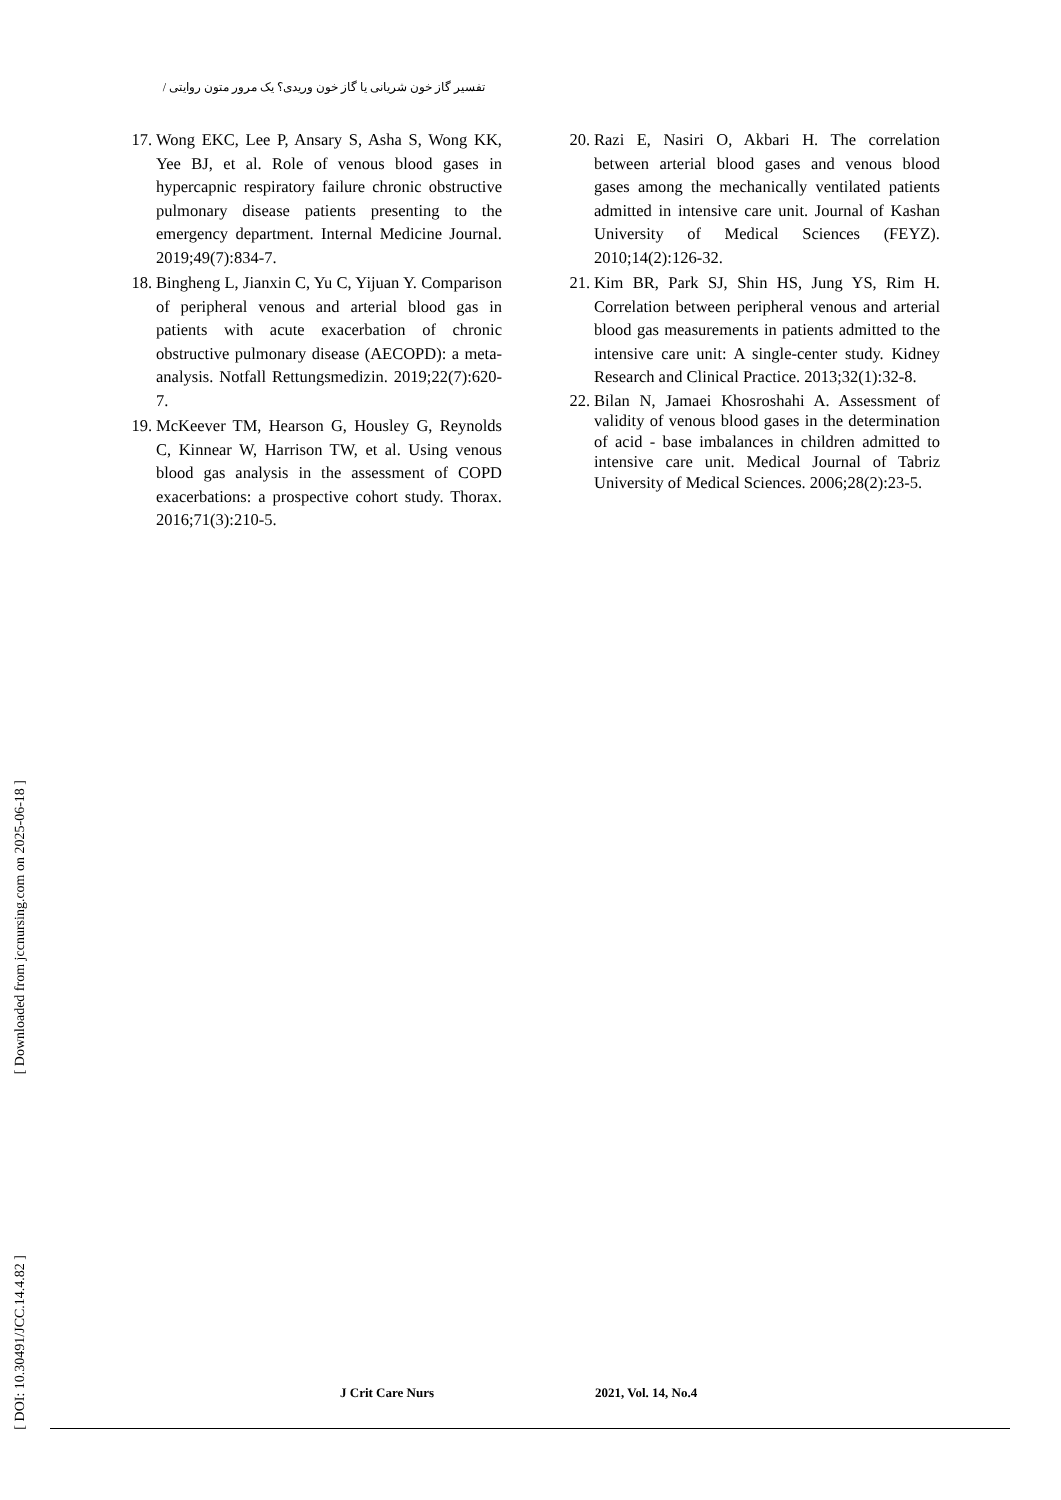تفسیر گاز خون شریانی یا گاز خون وریدی؟ یک مرور متون روایتی /
17. Wong EKC, Lee P, Ansary S, Asha S, Wong KK, Yee BJ, et al. Role of venous blood gases in hypercapnic respiratory failure chronic obstructive pulmonary disease patients presenting to the emergency department. Internal Medicine Journal. 2019;49(7):834-7.
18. Bingheng L, Jianxin C, Yu C, Yijuan Y. Comparison of peripheral venous and arterial blood gas in patients with acute exacerbation of chronic obstructive pulmonary disease (AECOPD): a meta-analysis. Notfall Rettungsmedizin. 2019;22(7):620-7.
19. McKeever TM, Hearson G, Housley G, Reynolds C, Kinnear W, Harrison TW, et al. Using venous blood gas analysis in the assessment of COPD exacerbations: a prospective cohort study. Thorax. 2016;71(3):210-5.
20. Razi E, Nasiri O, Akbari H. The correlation between arterial blood gases and venous blood gases among the mechanically ventilated patients admitted in intensive care unit. Journal of Kashan University of Medical Sciences (FEYZ). 2010;14(2):126-32.
21. Kim BR, Park SJ, Shin HS, Jung YS, Rim H. Correlation between peripheral venous and arterial blood gas measurements in patients admitted to the intensive care unit: A single-center study. Kidney Research and Clinical Practice. 2013;32(1):32-8.
22. Bilan N, Jamaei Khosroshahi A. Assessment of validity of venous blood gases in the determination of acid - base imbalances in children admitted to intensive care unit. Medical Journal of Tabriz University of Medical Sciences. 2006;28(2):23-5.
[ Downloaded from jccnursing.com on 2025-06-18 ]
[ DOI: 10.30491/JCC.14.4.82 ]
J Crit Care Nurs 2021, Vol. 14, No.4